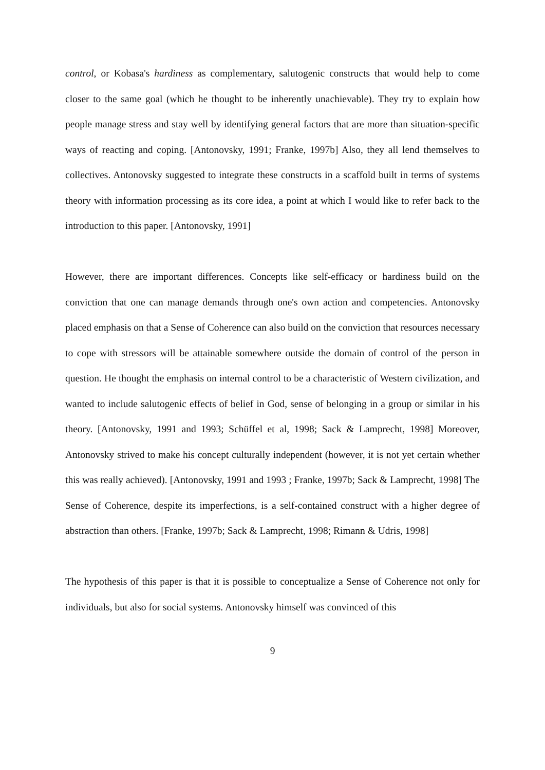control, or Kobasa's hardiness as complementary, salutogenic constructs that would help to come closer to the same goal (which he thought to be inherently unachievable). They try to explain how people manage stress and stay well by identifying general factors that are more than situation-specific ways of reacting and coping. [Antonovsky, 1991; Franke, 1997b] Also, they all lend themselves to collectives. Antonovsky suggested to integrate these constructs in a scaffold built in terms of systems theory with information processing as its core idea, a point at which I would like to refer back to the introduction to this paper. [Antonovsky, 1991]
However, there are important differences. Concepts like self-efficacy or hardiness build on the conviction that one can manage demands through one's own action and competencies. Antonovsky placed emphasis on that a Sense of Coherence can also build on the conviction that resources necessary to cope with stressors will be attainable somewhere outside the domain of control of the person in question. He thought the emphasis on internal control to be a characteristic of Western civilization, and wanted to include salutogenic effects of belief in God, sense of belonging in a group or similar in his theory. [Antonovsky, 1991 and 1993; Schüffel et al, 1998; Sack & Lamprecht, 1998] Moreover, Antonovsky strived to make his concept culturally independent (however, it is not yet certain whether this was really achieved). [Antonovsky, 1991 and 1993 ; Franke, 1997b; Sack & Lamprecht, 1998] The Sense of Coherence, despite its imperfections, is a self-contained construct with a higher degree of abstraction than others. [Franke, 1997b; Sack & Lamprecht, 1998; Rimann & Udris, 1998]
The hypothesis of this paper is that it is possible to conceptualize a Sense of Coherence not only for individuals, but also for social systems. Antonovsky himself was convinced of this
9